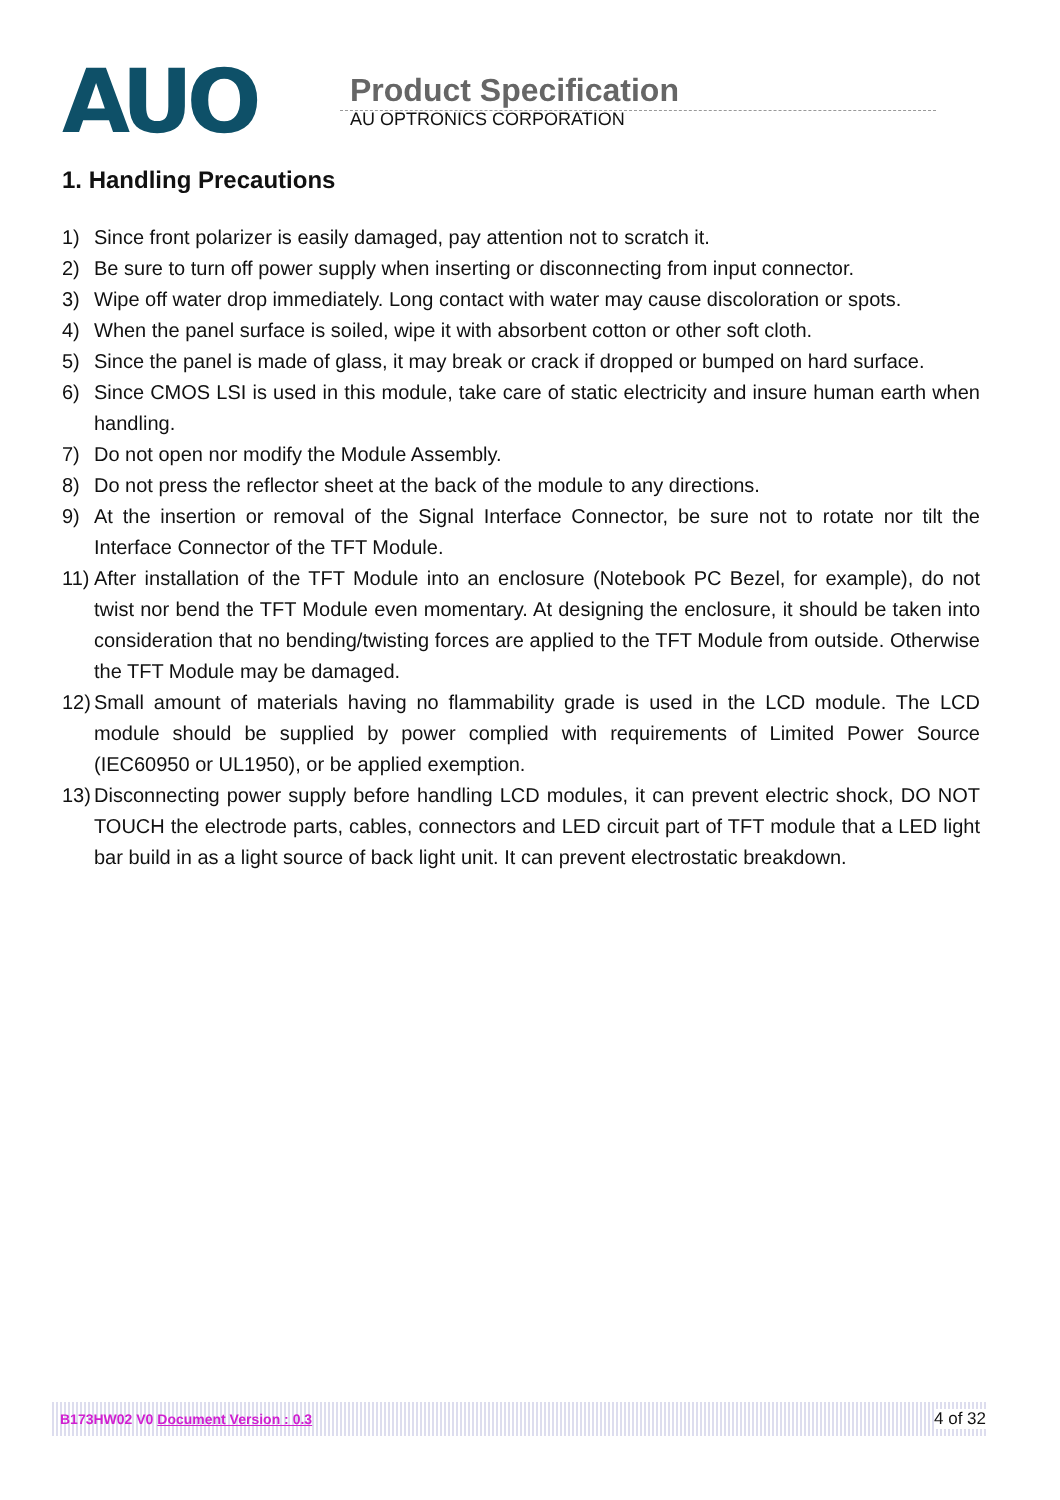AUO
Product Specification
AU OPTRONICS CORPORATION
1. Handling Precautions
1) Since front polarizer is easily damaged, pay attention not to scratch it.
2) Be sure to turn off power supply when inserting or disconnecting from input connector.
3) Wipe off water drop immediately. Long contact with water may cause discoloration or spots.
4) When the panel surface is soiled, wipe it with absorbent cotton or other soft cloth.
5) Since the panel is made of glass, it may break or crack if dropped or bumped on hard surface.
6) Since CMOS LSI is used in this module, take care of static electricity and insure human earth when handling.
7) Do not open nor modify the Module Assembly.
8) Do not press the reflector sheet at the back of the module to any directions.
9) At the insertion or removal of the Signal Interface Connector, be sure not to rotate nor tilt the Interface Connector of the TFT Module.
11) After installation of the TFT Module into an enclosure (Notebook PC Bezel, for example), do not twist nor bend the TFT Module even momentary. At designing the enclosure, it should be taken into consideration that no bending/twisting forces are applied to the TFT Module from outside. Otherwise the TFT Module may be damaged.
12) Small amount of materials having no flammability grade is used in the LCD module. The LCD module should be supplied by power complied with requirements of Limited Power Source (IEC60950 or UL1950), or be applied exemption.
13) Disconnecting power supply before handling LCD modules, it can prevent electric shock, DO NOT TOUCH the electrode parts, cables, connectors and LED circuit part of TFT module that a LED light bar build in as a light source of back light unit. It can prevent electrostatic breakdown.
B173HW02 V0 Document Version : 0.3 4 of 32